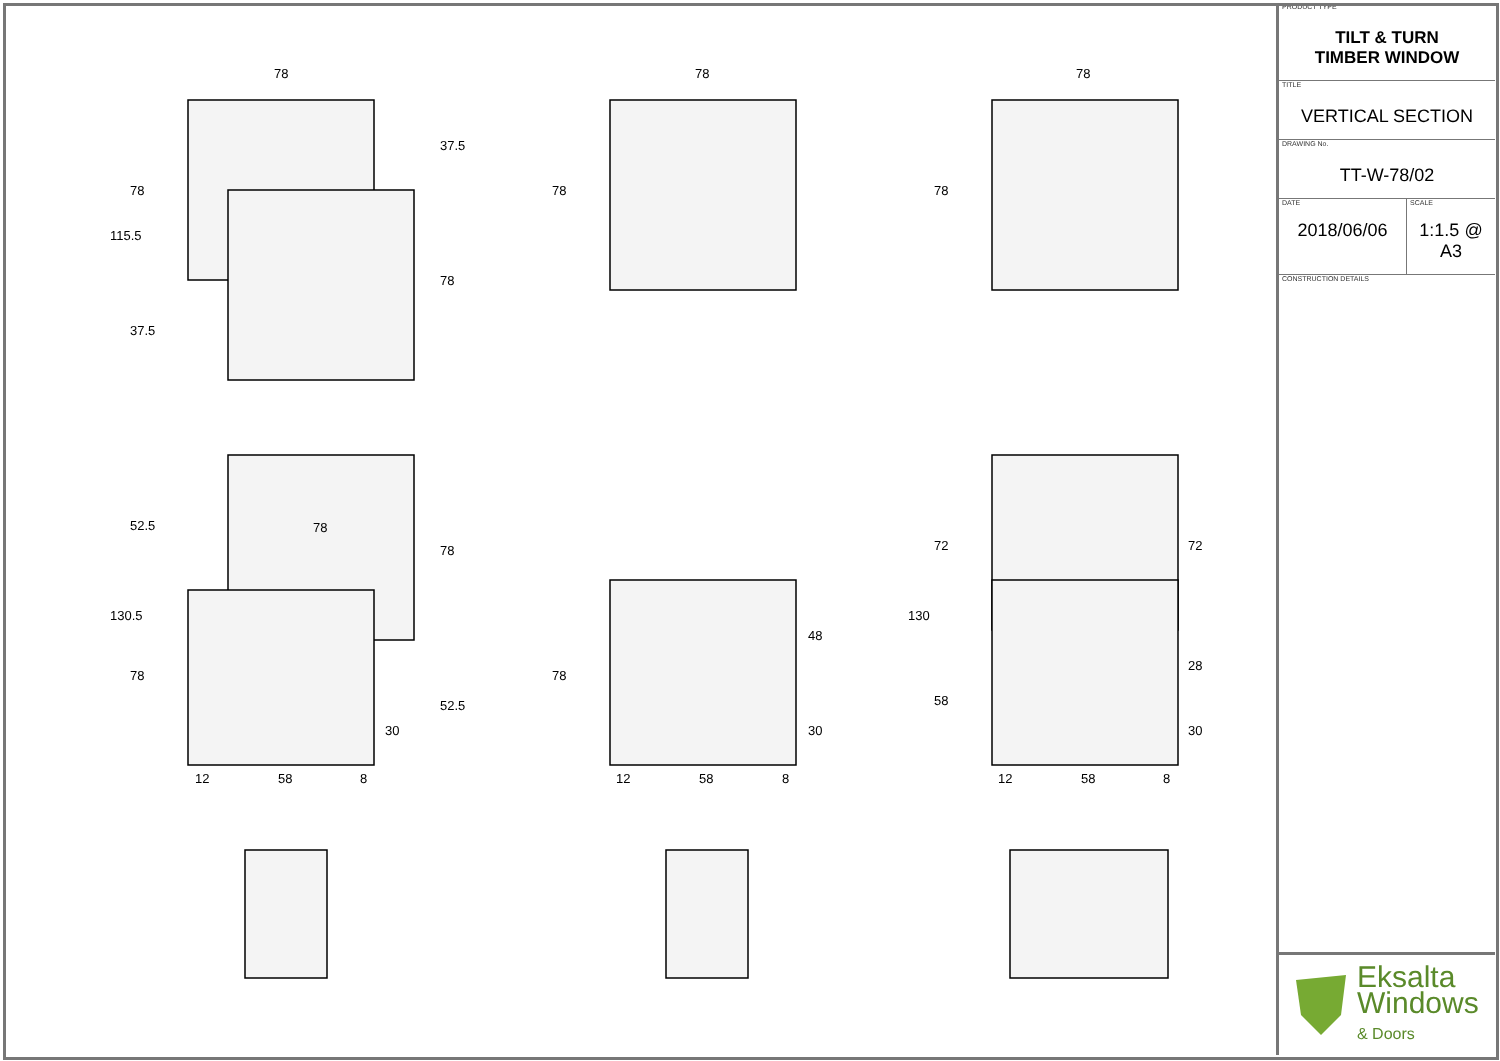78
78
78
115.5
78
37.5
37.5
78
78
78
52.5
130.5
78
78
78
52.5
30
12
58
8
78
48
30
12
58
8
130
72
58
72
28
30
12
58
8
PRODUCT TYPE
TILT & TURN
TIMBER WINDOW
TITLE
VERTICAL SECTION
DRAWING No.
TT-W-78/02
DATE
2018/06/06
SCALE
1:1.5 @ A3
CONSTRUCTION DETAILS
Eksalta
Windows
& Doors